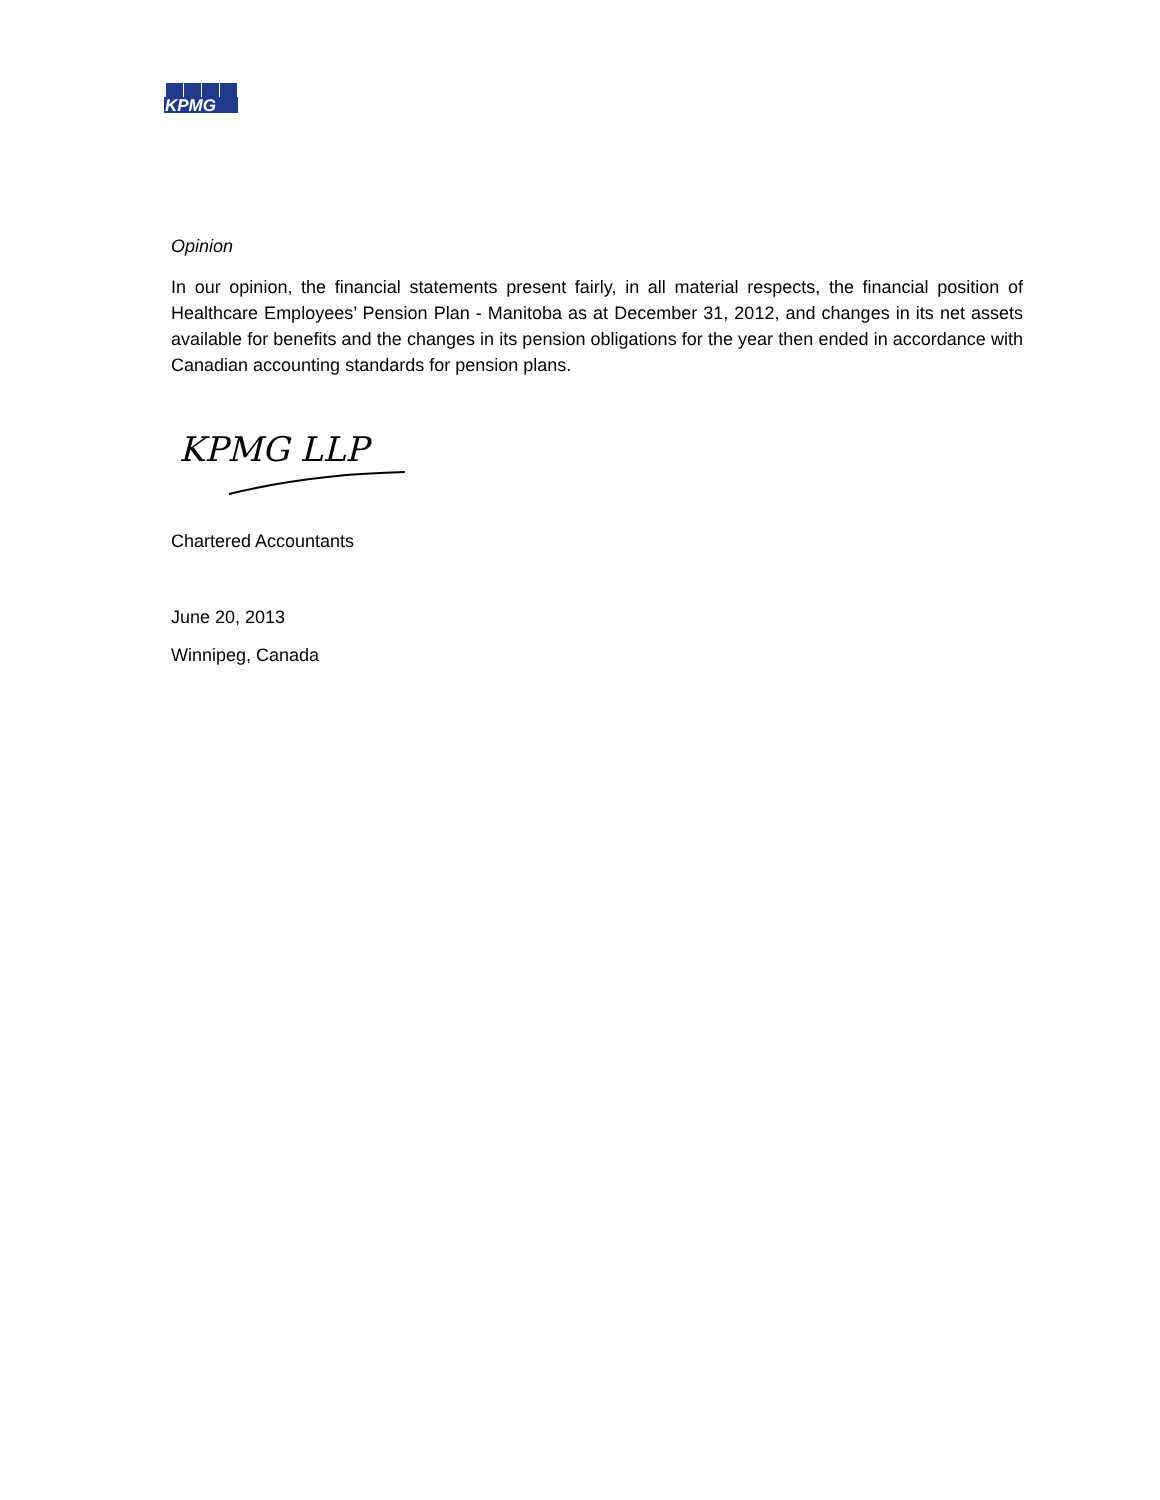KPMG
Opinion
In our opinion, the financial statements present fairly, in all material respects, the financial position of Healthcare Employees’ Pension Plan - Manitoba as at December 31, 2012, and changes in its net assets available for benefits and the changes in its pension obligations for the year then ended in accordance with Canadian accounting standards for pension plans.
KPMG LLP
Chartered Accountants
June 20, 2013
Winnipeg, Canada